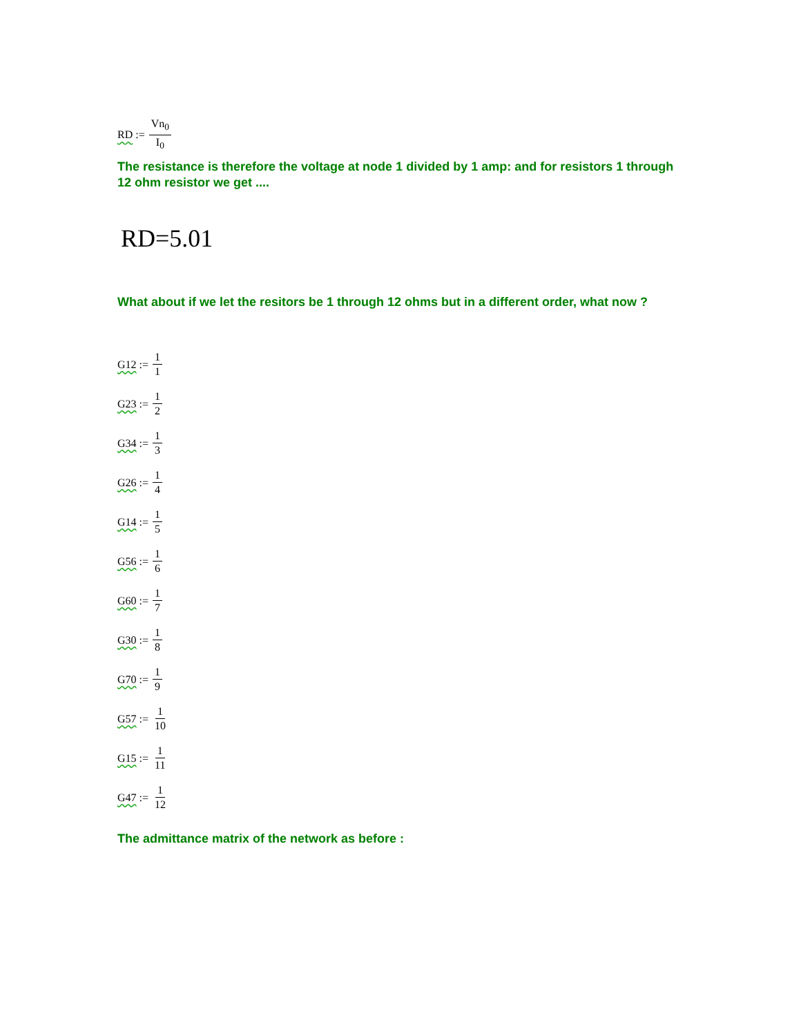RD:= Vn<sub>0</sub> I<sub>0</sub>
The resistance is therefore the voltage at node 1 divided by 1 amp: and for resistors 1 through 12 ohm resistor we get ....
RD=5.01
What about if we let the resitors be 1 through 12 ohms but in a different order, what now ?
G12:= 1 1
G23:= 1 2
G34:= 1 3
G26:= 1 4
G14:= 1 5
G56:= 1 6
G60:= 1 7
G30:= 1 8
G70:= 1 9
G57:= 1 10
G15:= 1 11
G47:= 1 12
The admittance matrix of the network as before :